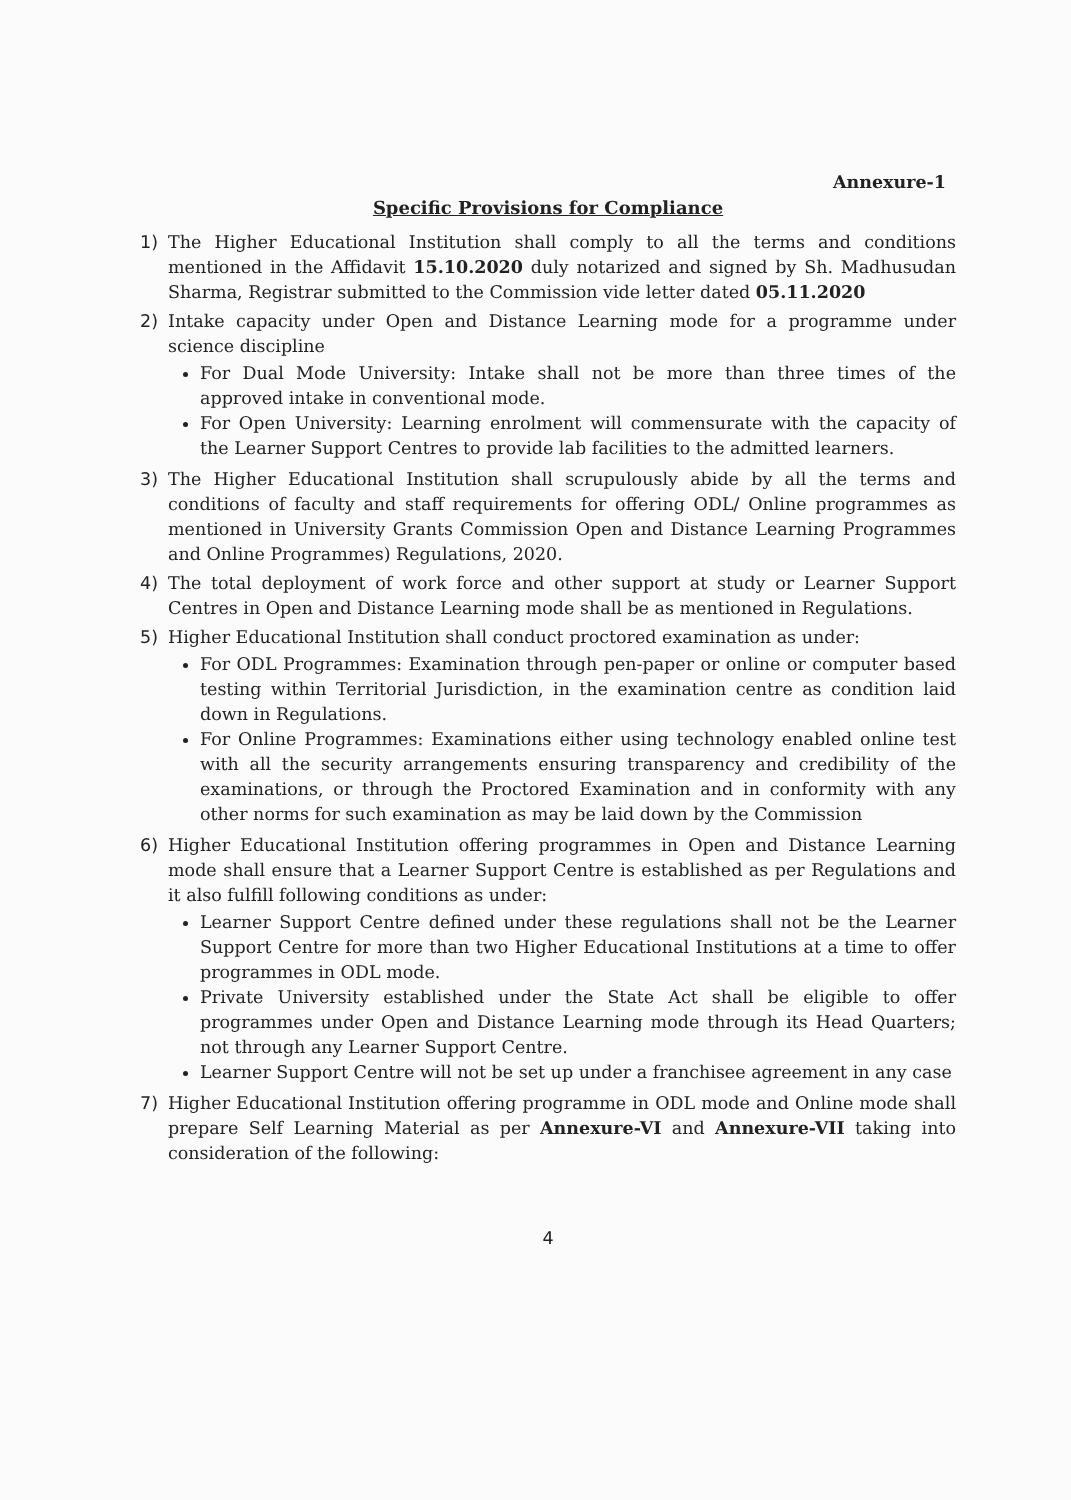Annexure-1
Specific Provisions for Compliance
1) The Higher Educational Institution shall comply to all the terms and conditions mentioned in the Affidavit 15.10.2020 duly notarized and signed by Sh. Madhusudan Sharma, Registrar submitted to the Commission vide letter dated 05.11.2020
2) Intake capacity under Open and Distance Learning mode for a programme under science discipline
For Dual Mode University: Intake shall not be more than three times of the approved intake in conventional mode.
For Open University: Learning enrolment will commensurate with the capacity of the Learner Support Centres to provide lab facilities to the admitted learners.
3) The Higher Educational Institution shall scrupulously abide by all the terms and conditions of faculty and staff requirements for offering ODL/ Online programmes as mentioned in University Grants Commission Open and Distance Learning Programmes and Online Programmes) Regulations, 2020.
4) The total deployment of work force and other support at study or Learner Support Centres in Open and Distance Learning mode shall be as mentioned in Regulations.
5) Higher Educational Institution shall conduct proctored examination as under:
For ODL Programmes: Examination through pen-paper or online or computer based testing within Territorial Jurisdiction, in the examination centre as condition laid down in Regulations.
For Online Programmes: Examinations either using technology enabled online test with all the security arrangements ensuring transparency and credibility of the examinations, or through the Proctored Examination and in conformity with any other norms for such examination as may be laid down by the Commission
6) Higher Educational Institution offering programmes in Open and Distance Learning mode shall ensure that a Learner Support Centre is established as per Regulations and it also fulfill following conditions as under:
Learner Support Centre defined under these regulations shall not be the Learner Support Centre for more than two Higher Educational Institutions at a time to offer programmes in ODL mode.
Private University established under the State Act shall be eligible to offer programmes under Open and Distance Learning mode through its Head Quarters; not through any Learner Support Centre.
Learner Support Centre will not be set up under a franchisee agreement in any case
7) Higher Educational Institution offering programme in ODL mode and Online mode shall prepare Self Learning Material as per Annexure-VI and Annexure-VII taking into consideration of the following:
4